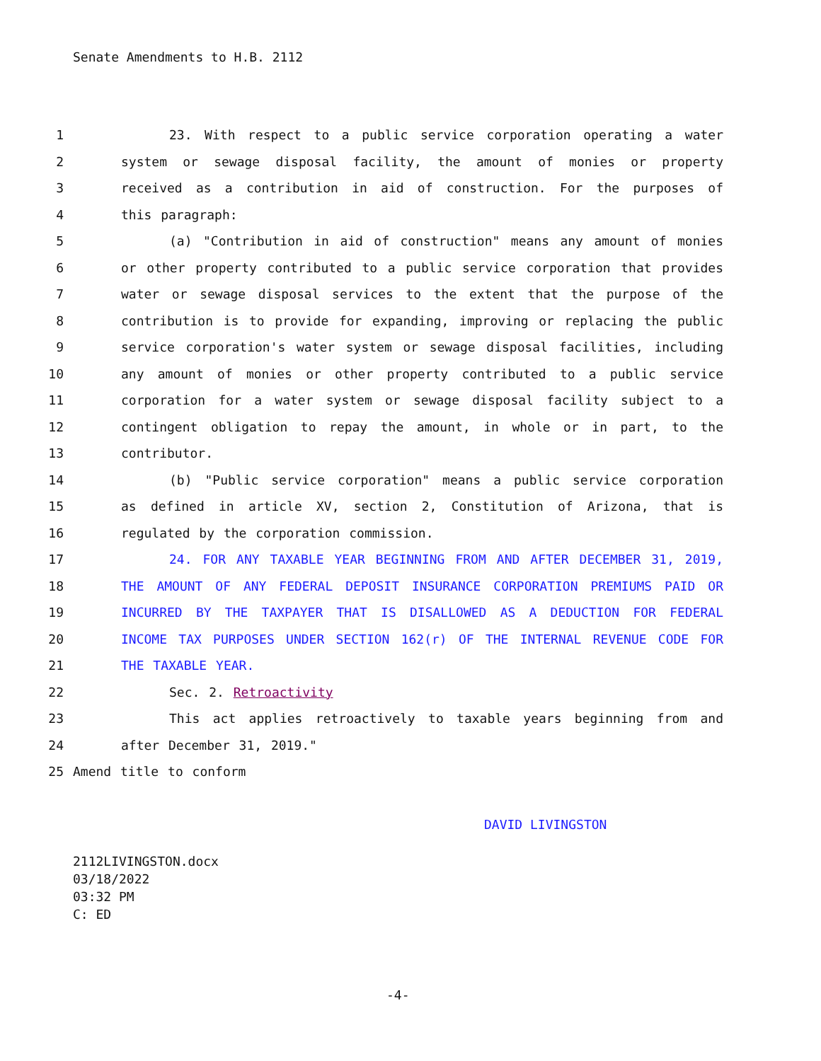Senate Amendments to H.B. 2112
1 23. With respect to a public service corporation operating a water
2 system or sewage disposal facility, the amount of monies or property
3 received as a contribution in aid of construction. For the purposes of
4 this paragraph:
5 (a) "Contribution in aid of construction" means any amount of monies
6 or other property contributed to a public service corporation that provides
7 water or sewage disposal services to the extent that the purpose of the
8 contribution is to provide for expanding, improving or replacing the public
9 service corporation's water system or sewage disposal facilities, including
10 any amount of monies or other property contributed to a public service
11 corporation for a water system or sewage disposal facility subject to a
12 contingent obligation to repay the amount, in whole or in part, to the
13 contributor.
14 (b) "Public service corporation" means a public service corporation
15 as defined in article XV, section 2, Constitution of Arizona, that is
16 regulated by the corporation commission.
17 24. FOR ANY TAXABLE YEAR BEGINNING FROM AND AFTER DECEMBER 31, 2019,
18 THE AMOUNT OF ANY FEDERAL DEPOSIT INSURANCE CORPORATION PREMIUMS PAID OR
19 INCURRED BY THE TAXPAYER THAT IS DISALLOWED AS A DEDUCTION FOR FEDERAL
20 INCOME TAX PURPOSES UNDER SECTION 162(r) OF THE INTERNAL REVENUE CODE FOR
21 THE TAXABLE YEAR.
22 Sec. 2. Retroactivity
23 This act applies retroactively to taxable years beginning from and
24 after December 31, 2019."
25 Amend title to conform
DAVID LIVINGSTON
2112LIVINGSTON.docx
03/18/2022
03:32 PM
C: ED
-4-